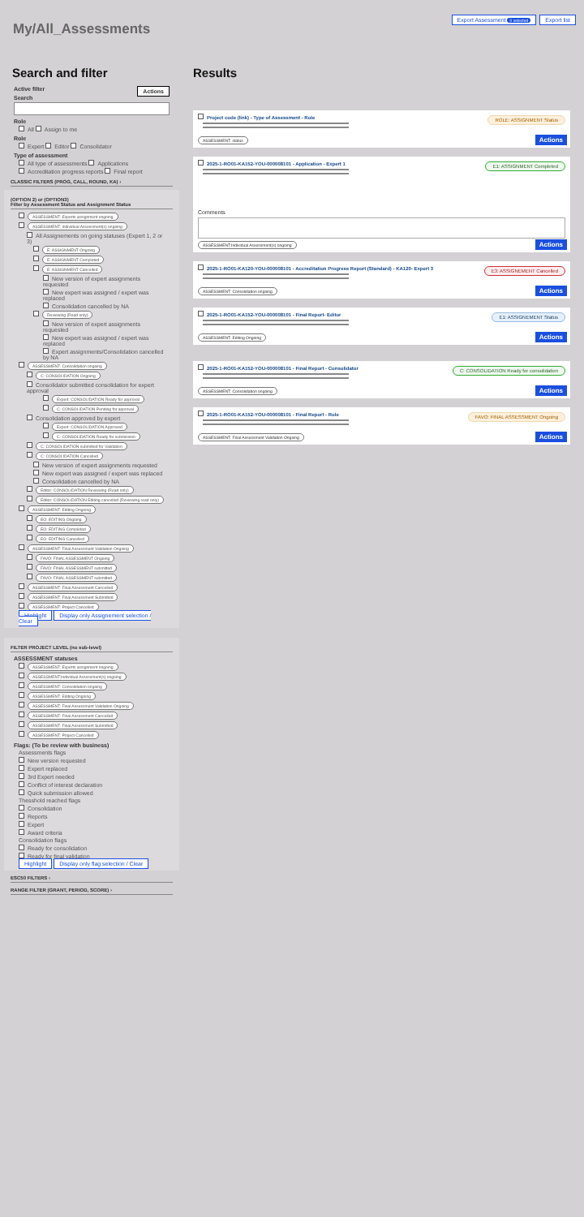My/All_Assessments
Export Assessment 0 selected Export list
Search and filter
Active filter Actions
Search
Role
All Assign to me
Role
Expert Editor Consolidator
Type of assessment
All type of assessments Applications
Accreditation progress reports Final report
CLASSIC FILTERS (PROG, CALL, ROUND, KA) ›
(OPTION 2) or (OPTION3)
Filter by Assessment Status and Assignment Status
ASSESSMENT: Experts assignment ongoing
ASSESSMENT: Individual Assessment(s) ongoing
All Assignements on going statuses (Expert 1, 2 or 3)
E: ASSIGNMENT Ongoing
E: ASSIGNMENT Completed
E: ASSIGNMENT Cancelled
New version of expert assignments requested
New expert was assigned / expert was replaced
Consolidation cancelled by NA
Reviewing (Read only)
New version of expert assignments requested
New expert was assigned / expert was replaced
Expert assignments/Consolidation cancelled by NA
ASSESSMENT: Consolidation ongoing
C: CONSOLIDATION Ongoing
Consolidator submitted consolidation for expert approval
Expert: CONSOLIDATION Ready for approval
C: CONSOLIDATION Pending for approval
Consolidation approved by expert
Expert: CONSOLIDATION Approved
C: CONSOLIDATION Ready for submission
C: CONSOLIDATION submitted for Validation
C: CONSOLIDATION Cancelled
New version of expert assignments requested
New expert was assigned / expert was replaced
Consolidation cancelled by NA
Editor: CONSOLIDATION Reviewing (Read only)
Editor: CONSOLIDATION Editing cancelled (Reviewing read only)
ASSESSMENT: Editing Ongoing
EO: EDITING Ongoing
EO: EDITING Completed
EO: EDITING Cancelled
ASSESSMENT: Final Assessment Validation Ongoing
FAVO: FINAL ASSESSMENT Ongoing
FAVO: FINAL ASSESSMENT submitted
FAVO: FINAL ASSESSMENT submitted
ASSESSMENT: Final Assessment Cancelled
ASSESSMENT: Final Assessment Submitted
ASSESSMENT: Project Cancelled
Highlight Display only Assignement selection / Clear
FILTER PROJECT LEVEL (no sub-level)
ASSESSMENT statuses
ASSESSMENT: Experts assignment ongoing
ASSESSMENT:Individual Assessment(s) ongoing
ASSESSMENT: Consolidation ongoing
ASSESSMENT: Editing Ongoing
ASSESSMENT: Final Assessment Validation Ongoing
ASSESSMENT: Final Assessment Cancelled
ASSESSMENT: Final Assessment Submitted
ASSESSMENT: Project Cancelled
Flags: (To be review with business)
Assessments flags
New version requested
Expert replaced
3rd Expert needed
Conflict of interest declaration
Quick submission allowed
Thesshold reached flags
Consolidation
Reports
Expert
Award criteria
Consolidation flags
Ready for consolidation
Ready for final validation
Highlight Display only flag selection / Clear
ESC50 FILTERS ›
RANGE FILTER (GRANT, PERIOD, SCORE) ›
Results
Project code (link) - Type of Assessment - Role ROLE: ASSIGNMENT Status
ASSESSMENT: status
Actions
2025-1-RO01-KA152-YOU-000008101 - Application - Expert 1 E1: ASSIGNMENT Completed
Comments
ASSESSMENT:Individual Assessment(s) ongoing
Actions
2025-1-RO01-KA120-YOU-000008101 - Accreditation Progress Report (Standard) - KA120- Expert 3 E3: ASSIGNEMENT Cancelled
ASSESSMENT: Consolidation ongoing
Actions
2025-1-RO01-KA152-YOU-000008101 - Final Report- Editor E1: ASSIGNEMENT Status
ASSESSMENT: Editing Ongoing
Actions
2025-1-RO01-KA152-YOU-000008101 - Final Report - Consolidator C: CONSOLIDATION Ready for consolidation
ASSESSMENT: Consolidation ongoing
Actions
2025-1-RO01-KA152-YOU-000008101 - Final Report - Role FAVO: FINAL ASSESSMENT Ongoing
ASSESSMENT: Final Assessment Validation Ongoing
Actions